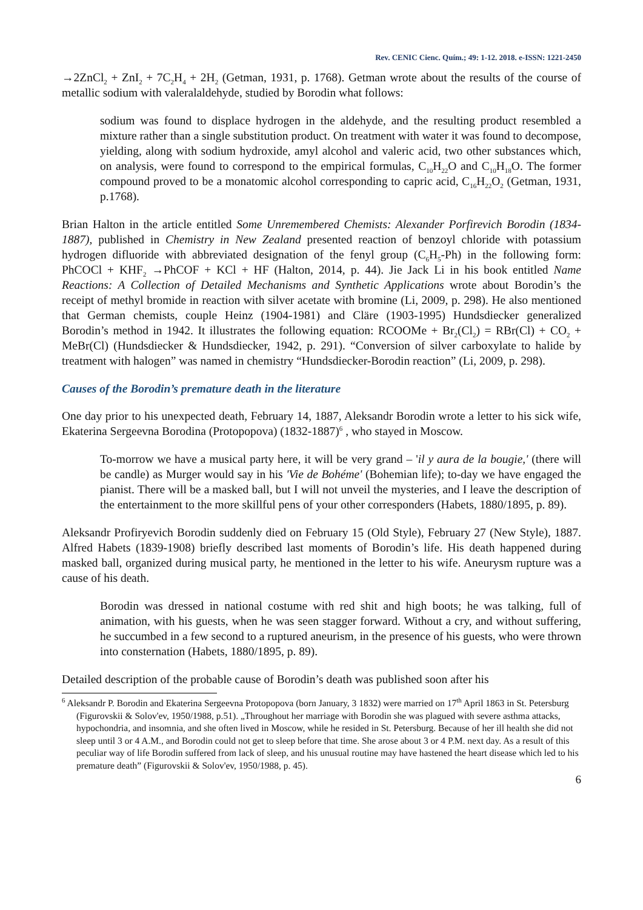Rev. CENIC Cienc. Quím.; 49: 1-12. 2018. e-ISSN: 1221-2450
→2ZnCl<sub>2</sub> + ZnI<sub>2</sub> + 7C<sub>2</sub>H<sub>4</sub> + 2H<sub>2</sub> (Getman, 1931, p. 1768). Getman wrote about the results of the course of metallic sodium with valeralaldehyde, studied by Borodin what follows:
sodium was found to displace hydrogen in the aldehyde, and the resulting product resembled a mixture rather than a single substitution product. On treatment with water it was found to decompose, yielding, along with sodium hydroxide, amyl alcohol and valeric acid, two other substances which, on analysis, were found to correspond to the empirical formulas, C<sub>10</sub>H<sub>22</sub>O and C<sub>10</sub>H<sub>18</sub>O. The former compound proved to be a monatomic alcohol corresponding to capric acid, C<sub>16</sub>H<sub>22</sub>O<sub>2</sub> (Getman, 1931, p.1768).
Brian Halton in the article entitled Some Unremembered Chemists: Alexander Porfirevich Borodin (1834-1887), published in Chemistry in New Zealand presented reaction of benzoyl chloride with potassium hydrogen difluoride with abbreviated designation of the fenyl group (C<sub>6</sub>H<sub>5</sub>-Ph) in the following form: PhCOCl + KHF<sub>2</sub> →PhCOF + KCl + HF (Halton, 2014, p. 44). Jie Jack Li in his book entitled Name Reactions: A Collection of Detailed Mechanisms and Synthetic Applications wrote about Borodin’s the receipt of methyl bromide in reaction with silver acetate with bromine (Li, 2009, p. 298). He also mentioned that German chemists, couple Heinz (1904-1981) and Cläre (1903-1995) Hundsdiecker generalized Borodin’s method in 1942. It illustrates the following equation: RCOOMe + Br<sub>2</sub>(Cl<sub>2</sub>) = RBr(Cl) + CO<sub>2</sub> + MeBr(Cl) (Hundsdiecker & Hundsdiecker, 1942, p. 291). “Conversion of silver carboxylate to halide by treatment with halogen” was named in chemistry “Hundsdiecker-Borodin reaction” (Li, 2009, p. 298).
Causes of the Borodin’s premature death in the literature
One day prior to his unexpected death, February 14, 1887, Aleksandr Borodin wrote a letter to his sick wife, Ekaterina Sergeevna Borodina (Protopopova) (1832-1887)<sup>6</sup> , who stayed in Moscow.
To-morrow we have a musical party here, it will be very grand – 'il y aura de la bougie,' (there will be candle) as Murger would say in his 'Vie de Bohéme' (Bohemian life); to-day we have engaged the pianist. There will be a masked ball, but I will not unveil the mysteries, and I leave the description of the entertainment to the more skillful pens of your other corresponders (Habets, 1880/1895, p. 89).
Aleksandr Profiryevich Borodin suddenly died on February 15 (Old Style), February 27 (New Style), 1887. Alfred Habets (1839-1908) briefly described last moments of Borodin’s life. His death happened during masked ball, organized during musical party, he mentioned in the letter to his wife. Aneurysm rupture was a cause of his death.
Borodin was dressed in national costume with red shit and high boots; he was talking, full of animation, with his guests, when he was seen stagger forward. Without a cry, and without suffering, he succumbed in a few second to a ruptured aneurism, in the presence of his guests, who were thrown into consternation (Habets, 1880/1895, p. 89).
Detailed description of the probable cause of Borodin’s death was published soon after his
<sup>6</sup> Aleksandr P. Borodin and Ekaterina Sergeevna Protopopova (born January, 3 1832) were married on 17<sup>th</sup> April 1863 in St. Petersburg (Figurovskii & Solov'ev, 1950/1988, p.51). „Throughout her marriage with Borodin she was plagued with severe asthma attacks, hypochondria, and insomnia, and she often lived in Moscow, while he resided in St. Petersburg. Because of her ill health she did not sleep until 3 or 4 A.M., and Borodin could not get to sleep before that time. She arose about 3 or 4 P.M. next day. As a result of this peculiar way of life Borodin suffered from lack of sleep, and his unusual routine may have hastened the heart disease which led to his premature death” (Figurovskii & Solov'ev, 1950/1988, p. 45).
6